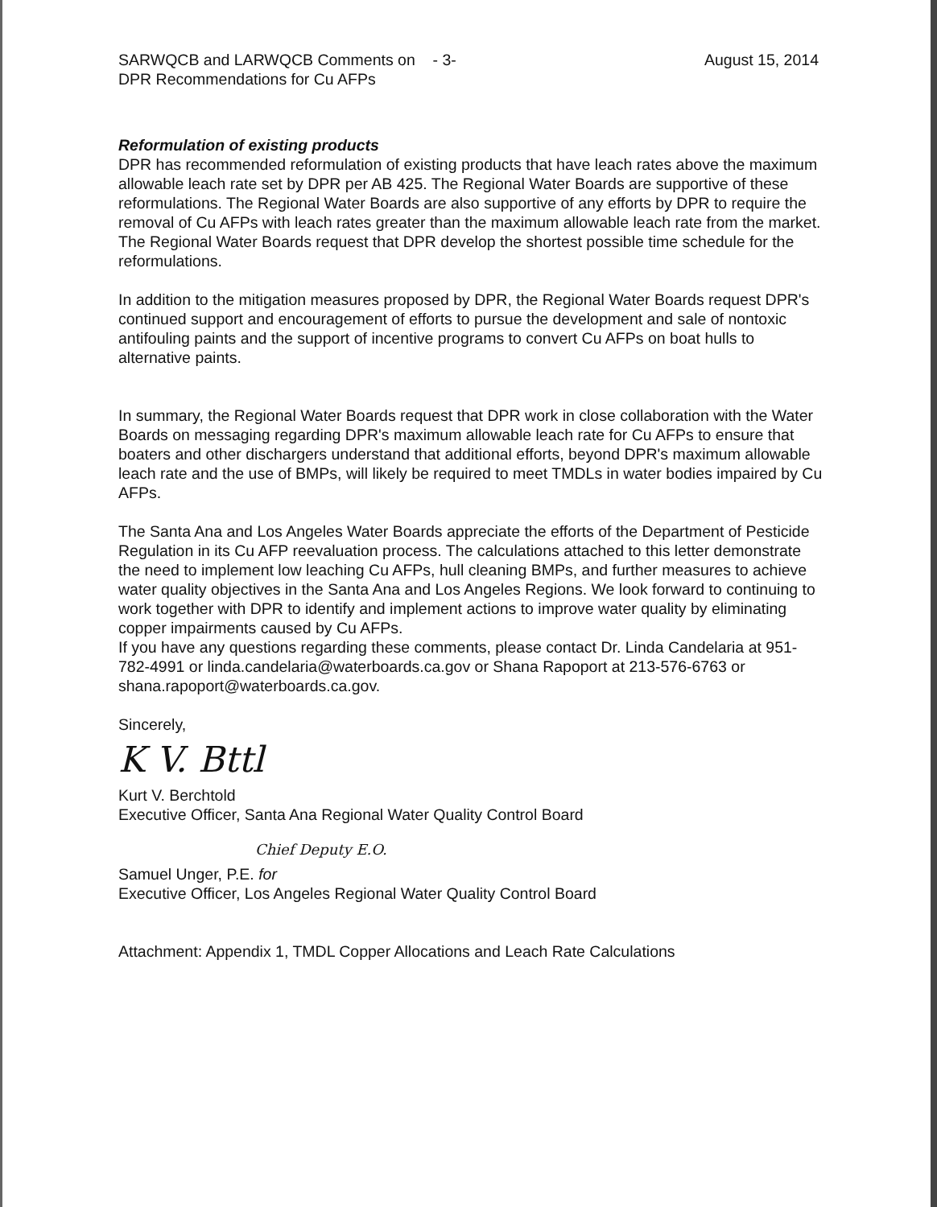SARWQCB and LARWQCB Comments on - 3-
DPR Recommendations for Cu AFPs
August 15, 2014
Reformulation of existing products
DPR has recommended reformulation of existing products that have leach rates above the maximum allowable leach rate set by DPR per AB 425. The Regional Water Boards are supportive of these reformulations. The Regional Water Boards are also supportive of any efforts by DPR to require the removal of Cu AFPs with leach rates greater than the maximum allowable leach rate from the market. The Regional Water Boards request that DPR develop the shortest possible time schedule for the reformulations.
In addition to the mitigation measures proposed by DPR, the Regional Water Boards request DPR's continued support and encouragement of efforts to pursue the development and sale of nontoxic antifouling paints and the support of incentive programs to convert Cu AFPs on boat hulls to alternative paints.
In summary, the Regional Water Boards request that DPR work in close collaboration with the Water Boards on messaging regarding DPR's maximum allowable leach rate for Cu AFPs to ensure that boaters and other dischargers understand that additional efforts, beyond DPR's maximum allowable leach rate and the use of BMPs, will likely be required to meet TMDLs in water bodies impaired by Cu AFPs.
The Santa Ana and Los Angeles Water Boards appreciate the efforts of the Department of Pesticide Regulation in its Cu AFP reevaluation process. The calculations attached to this letter demonstrate the need to implement low leaching Cu AFPs, hull cleaning BMPs, and further measures to achieve water quality objectives in the Santa Ana and Los Angeles Regions. We look forward to continuing to work together with DPR to identify and implement actions to improve water quality by eliminating copper impairments caused by Cu AFPs.
If you have any questions regarding these comments, please contact Dr. Linda Candelaria at 951-782-4991 or linda.candelaria@waterboards.ca.gov or Shana Rapoport at 213-576-6763 or shana.rapoport@waterboards.ca.gov.
Sincerely,
K V. Bttl
Kurt V. Berchtold
Executive Officer, Santa Ana Regional Water Quality Control Board
Chief Deputy E.O.
Samuel Unger, P.E. for
Executive Officer, Los Angeles Regional Water Quality Control Board
Attachment: Appendix 1, TMDL Copper Allocations and Leach Rate Calculations